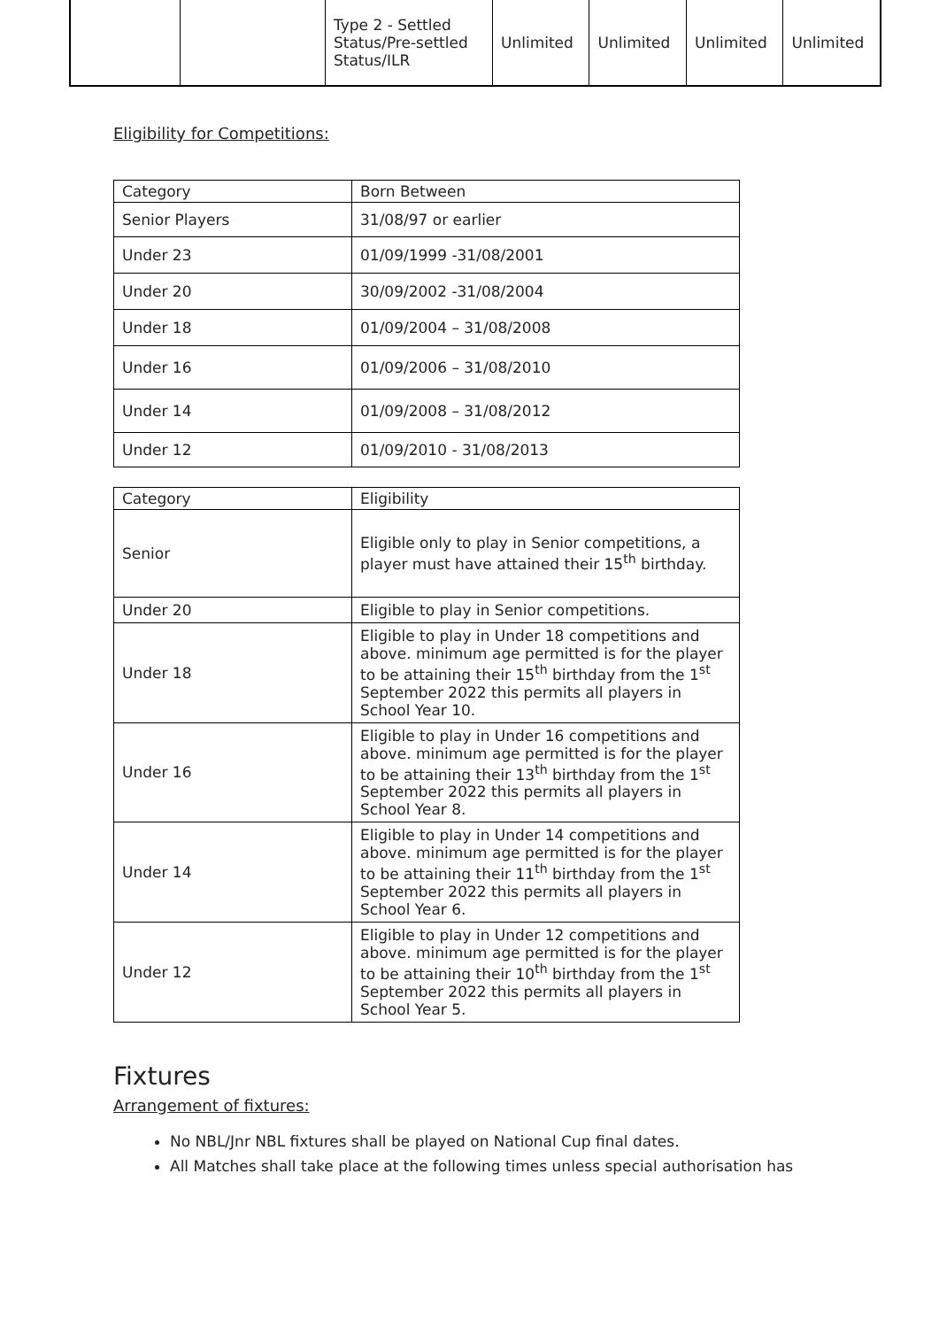| | | Type 2 - Settled Status/Pre-settled Status/ILR | Unlimited | Unlimited | Unlimited | Unlimited |
Eligibility for Competitions:
| Category | Born Between |
| --- | --- |
| Senior Players | 31/08/97 or earlier |
| Under 23 | 01/09/1999 -31/08/2001 |
| Under 20 | 30/09/2002 -31/08/2004 |
| Under 18 | 01/09/2004 – 31/08/2008 |
| Under 16 | 01/09/2006 – 31/08/2010 |
| Under 14 | 01/09/2008 – 31/08/2012 |
| Under 12 | 01/09/2010 - 31/08/2013 |
| Category | Eligibility |
| --- | --- |
| Senior | Eligible only to play in Senior competitions, a player must have attained their 15<sup>th</sup> birthday. |
| Under 20 | Eligible to play in Senior competitions. |
| Under 18 | Eligible to play in Under 18 competitions and above. minimum age permitted is for the player to be attaining their 15<sup>th</sup> birthday from the 1<sup>st</sup> September 2022 this permits all players in School Year 10. |
| Under 16 | Eligible to play in Under 16 competitions and above. minimum age permitted is for the player to be attaining their 13<sup>th</sup> birthday from the 1<sup>st</sup> September 2022 this permits all players in School Year 8. |
| Under 14 | Eligible to play in Under 14 competitions and above. minimum age permitted is for the player to be attaining their 11<sup>th</sup> birthday from the 1<sup>st</sup> September 2022 this permits all players in School Year 6. |
| Under 12 | Eligible to play in Under 12 competitions and above. minimum age permitted is for the player to be attaining their 10<sup>th</sup> birthday from the 1<sup>st</sup> September 2022 this permits all players in School Year 5. |
Fixtures
Arrangement of fixtures:
No NBL/Jnr NBL fixtures shall be played on National Cup final dates.
All Matches shall take place at the following times unless special authorisation has